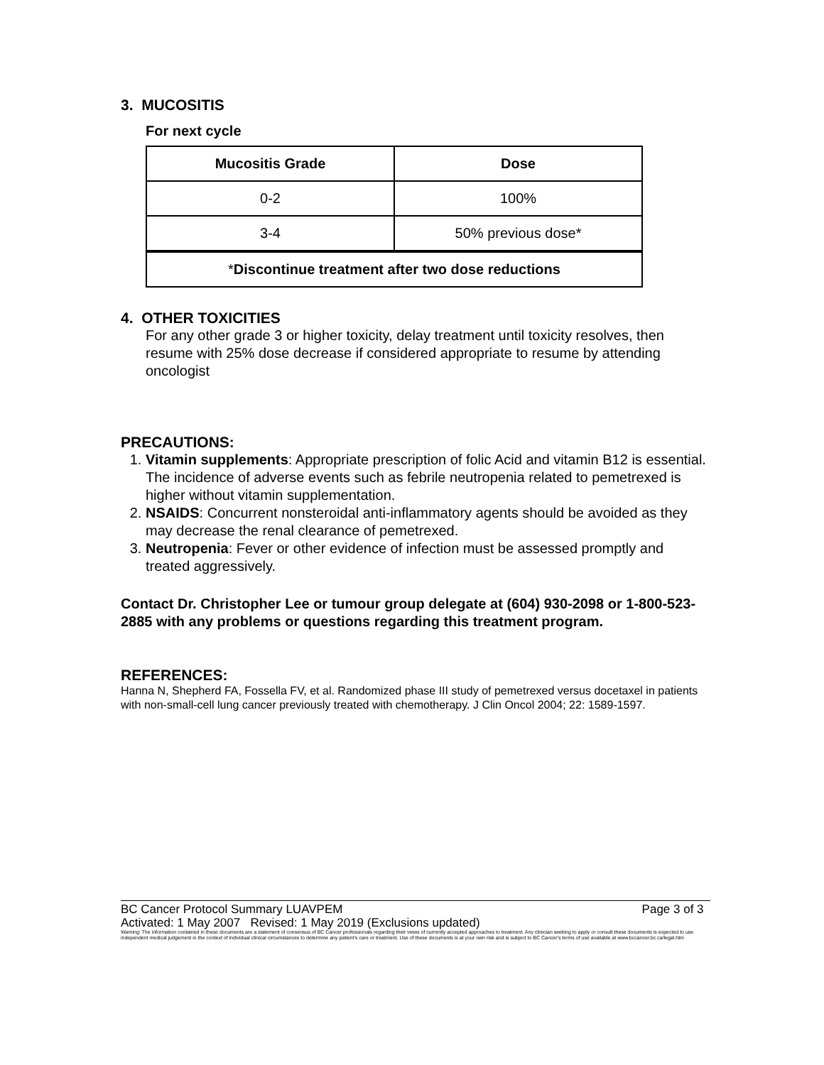3. MUCOSITIS
For next cycle
| Mucositis Grade | Dose |
| --- | --- |
| 0-2 | 100% |
| 3-4 | 50% previous dose* |
| * Discontinue treatment after two dose reductions | |
4. OTHER TOXICITIES
For any other grade 3 or higher toxicity, delay treatment until toxicity resolves, then resume with 25% dose decrease if considered appropriate to resume by attending oncologist
PRECAUTIONS:
1. Vitamin supplements: Appropriate prescription of folic Acid and vitamin B12 is essential. The incidence of adverse events such as febrile neutropenia related to pemetrexed is higher without vitamin supplementation.
2. NSAIDS: Concurrent nonsteroidal anti-inflammatory agents should be avoided as they may decrease the renal clearance of pemetrexed.
3. Neutropenia: Fever or other evidence of infection must be assessed promptly and treated aggressively.
Contact Dr. Christopher Lee or tumour group delegate at (604) 930-2098 or 1-800-523-2885 with any problems or questions regarding this treatment program.
REFERENCES:
Hanna N, Shepherd FA, Fossella FV, et al. Randomized phase III study of pemetrexed versus docetaxel in patients with non-small-cell lung cancer previously treated with chemotherapy. J Clin Oncol 2004; 22: 1589-1597.
BC Cancer Protocol Summary LUAVPEM Page 3 of 3
Activated: 1 May 2007 Revised: 1 May 2019 (Exclusions updated)
Warning: The information contained in these documents are a statement of consensus of BC Cancer professionals regarding their views of currently accepted approaches to treatment. Any clinician seeking to apply or consult these documents is expected to use independent medical judgement in the context of individual clinical circumstances to determine any patient's care or treatment. Use of these documents is at your own risk and is subject to BC Cancer's terms of use available at www.bccancer.bc.ca/legal.htm